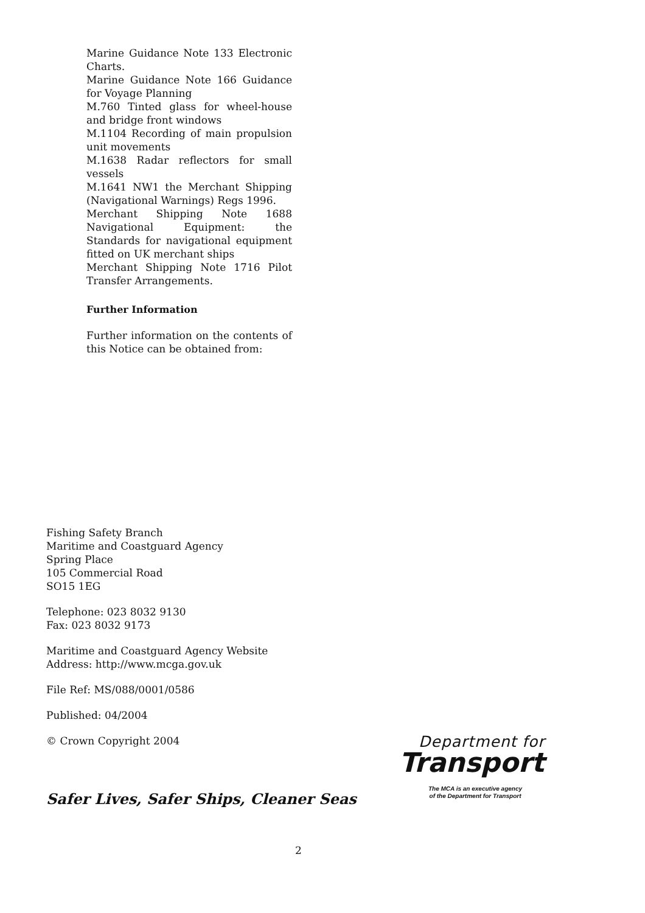Marine Guidance Note 133 Electronic Charts.
Marine Guidance Note 166 Guidance for Voyage Planning
M.760 Tinted glass for wheel-house and bridge front windows
M.1104 Recording of main propulsion unit movements
M.1638 Radar reflectors for small vessels
M.1641 NW1 the Merchant Shipping (Navigational Warnings) Regs 1996.
Merchant Shipping Note 1688 Navigational Equipment: the Standards for navigational equipment fitted on UK merchant ships
Merchant Shipping Note 1716 Pilot Transfer Arrangements.
Further Information
Further information on the contents of this Notice can be obtained from:
Fishing Safety Branch
Maritime and Coastguard Agency
Spring Place
105 Commercial Road
SO15 1EG
Telephone: 023 8032 9130
Fax: 023 8032 9173
Maritime and Coastguard Agency Website
Address: http://www.mcga.gov.uk
File Ref: MS/088/0001/0586
Published: 04/2004
© Crown Copyright 2004
Safer Lives, Safer Ships, Cleaner Seas
Department for
Transport
The MCA is an executive agency
of the Department for Transport
2